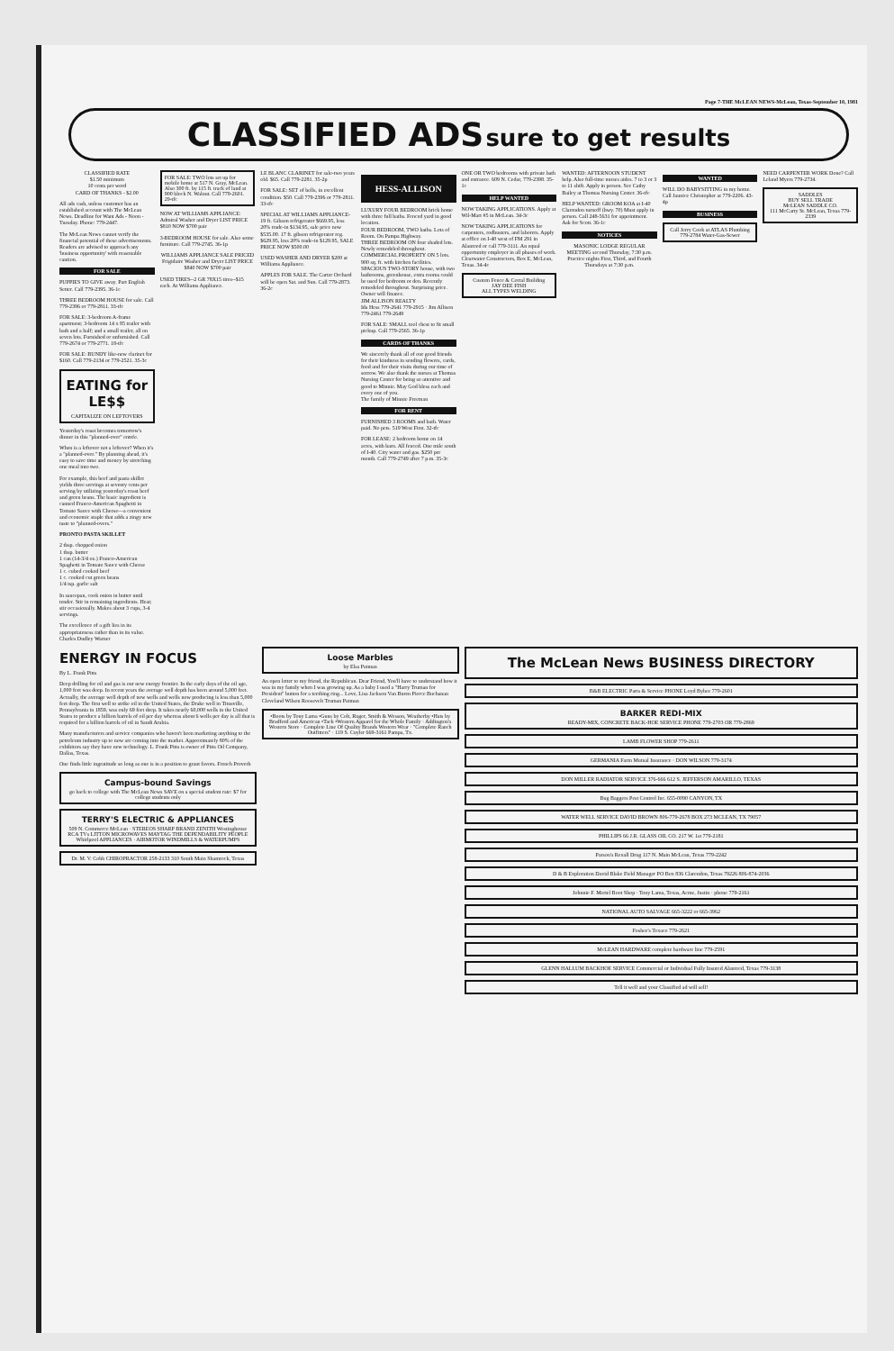Page 7-THE McLEAN NEWS-McLean, Texas-September 10, 1981
CLASSIFIED ADS sure to get results
CLASSIFIED RATE
$1.50 minimum
10 cents per word
CARD OF THANKS - $2.00
All ads cash, unless customer has an established account with The McLean News. Deadline for Want Ads - Noon - Tuesday. Phone: 779-2447.
The McLean News cannot verify the financial potential of these advertisements. Readers are advised to approach any 'business opportunity' with reasonable caution.
FOR SALE
PUPPIES TO GIVE away. Part English Setter. Call 779-2395. 36-1c
THREE BEDROOM HOUSE for sale. Call 779-2396 or 779-2811. 33-tfc
FOR SALE: 3-bedroom A-frame apartment; 3-bedroom 14 x 85 trailer with bath and a half; and a small trailer, all on seven lots. Furnished or unfurnished. Call 779-2674 or 779-2771. 18-tfc
FOR SALE: BUNDY like-new clarinet for $160. Call 779-2134 or 779-2521. 35-3c
EATING for LE$$
CAPITALIZE ON LEFTOVERS
Yesterday's roast becomes tomorrow's dinner in this "planned-over" entrée.
When is a leftover not a leftover? When it's a "planned-over." By planning ahead, it's easy to save time and money by stretching one meal into two.
For example, this beef and pasta skillet yields three servings at seventy cents per serving by utilizing yesterday's roast beef and green beans. The basic ingredient is canned Franco-American Spaghetti in Tomato Sauce with Cheese—a convenient and economic staple that adds a zingy new taste to "planned-overs."
PRONTO PASTA SKILLET
2 tbsp. chopped onion
1 tbsp. butter
1 can (14-3/4 oz.) Franco-American Spaghetti in Tomato Sauce with Cheese
1 c. cubed cooked beef
1 c. cooked cut green beans
1/4 tsp. garlic salt
In saucepan, cook onion in butter until tender. Stir in remaining ingredients. Heat; stir occasionally. Makes about 3 cups, 3-4 servings.
The excellence of a gift lies in its appropriateness rather than in its value.
Charles Dudley Warner
FOR SALE: TWO lots set up for mobile home at 517 N. Gray, McLean. Also 300 ft. by 115 ft. track of land at 900 block N. Walnut. Call 779-2601. 29-tfc
NOW AT WILLIAMS APPLIANCE: Admiral Washer and Dryer LIST PRICE $810 NOW $700 pair
3-BEDROOM HOUSE for sale. Also some furniture. Call 779-2745. 36-1p
WILLIAMS APPLIANCE SALE PRICED Frigidaire Washer and Dryer LIST PRICE $840 NOW $700 pair
USED TIRES--2 GR 78X15 tires--$15 each. At Williams Appliance.
LE BLANC CLARINET for sale-two years old. $65. Call 779-2281. 35-2p
FOR SALE: SET of bells, in excellent condition. $50. Call 779-2396 or 779-2811. 33-tfc
SPECIAL AT WILLIAMS APPLIANCE-19 ft. Gibson refrigerator $669.95, less 20% trade-in $134.95, sale price now $535.00. 17 ft. gibson refrigerator reg. $629.95, less 20% trade-in $129.95, SALE PRICE NOW $500.00
USED WASHER AND DRYER $200 at Williams Appliance.
APPLES FOR SALE. The Carter Orchard will be open Sat. and Sun. Call 779-2873. 36-2c
HESS-ALLISON
LUXURY FOUR BEDROOM brick home with three full baths. Fenced yard in good location.
FOUR BEDROOM, TWO baths. Lots of Room. On Pampa Highway.
THREE BEDROOM ON four shaded lots. Newly remodeled throughout.
COMMERCIAL PROPERTY ON 5 lots. 900 sq. ft. with kitchen facilities.
SPACIOUS TWO-STORY house, with two bathrooms, greenhouse, extra rooms could be used for bedroom or den. Recently remodeled throughout. Surprising price. Owner will finance.
JIM ALLISON REALTY
Ida Hess 779-2641 779-2915 · Jim Allison 779-2461 779-2649
FOR SALE: SMALL tool chest to fit small pickup. Call 779-2565. 36-1p
CARDS OF THANKS
We sincerely thank all of our good friends for their kindness in sending flowers, cards, food and for their visits during our time of sorrow. We also thank the nurses at Thomas Nursing Center for being so attentive and good to Minnie. May God bless each and every one of you.
The family of Minnie Freeman
FOR RENT
FURNISHED 3 ROOMS and bath. Water paid. No pets. 519 West First. 32-tfc
FOR LEASE: 2 bedroom home on 14 acres, with barn. All fenced. One mile south of I-40. City water and gas. $250 per month. Call 779-2749 after 7 p.m. 35-3c
ONE OR TWO bedrooms with private bath and entrance. 609 N. Cedar, 779-2398. 35-1c
HELP WANTED
NOW TAKING APPLICATIONS. Apply at Wil-Mart #5 in McLean. 34-3c
NOW TAKING APPLICATIONS for carpenters, rodbusters, and laborers. Apply at office on I-40 west of FM 291 in Alanreed or call 779-3111. An equal opportunity employer in all phases of work. Clearwater Constructors, Box E, McLean, Texas. 34-4c
Custom Fence & Corral Building
JAY DEE FISH
ALL TYPES WELDING
WANTED: AFTERNOON STUDENT help. Also full-time nurses aides. 7 to 3 or 3 to 11 shift. Apply in person. See Cathy Bailey at Thomas Nursing Center. 36-tfc
HELP WANTED: GROOM KOA at I-40 Clarendon turnoff (hwy. 70) Must apply in person. Call 248-5631 for appointment. Ask for Scott. 36-1c
NOTICES
MASONIC LODGE REGULAR MEETING second Thursday, 7:30 p.m. Practice nights First, Third, and Fourth Thursdays at 7:30 p.m.
WANTED
WILL DO BABYSITTING in my home. Call Jaunice Christopher at 779-2206. 43-4p
BUSINESS
Call Jerry Cook at ATLAS Plumbing 779-2784 Water-Gas-Sewer
NEED CARPENTER WORK Done? Call Leland Myers 779-2734.
SADDLES
BUY SELL TRADE
McLEAN SADDLE CO.
111 McCarty St. McLean, Texas 779-2339
ENERGY IN FOCUS
By L. Frank Pitts
Deep drilling for oil and gas is our new energy frontier. In the early days of the oil age, 1,000 feet was deep. In recent years the average well depth has been around 5,000 feet. Actually, the average well depth of new wells and wells now producing is less than 5,000 feet deep. The first well to strike oil in the United States, the Drake well in Titusville, Pennsylvania in 1859, was only 69 feet deep. It takes nearly 60,000 wells in the United States to produce a billion barrels of oil per day whereas about 6 wells per day is all that is required for a billion barrels of oil in Saudi Arabia.
Many manufacturers and service companies who haven't been marketing anything to the petroleum industry up to now are coming into the market. Approximately 80% of the exhibitors say they have new technology. L. Frank Pitts is owner of Pitts Oil Company, Dallas, Texas.
One finds little ingratitude so long as one is in a position to grant favors. French Proverb
Campus-bound Savings
go back to college with The McLean News SAVE on a special student rate: $7 for college students only
TERRY'S ELECTRIC & APPLIANCES
509 N. Commerce McLean · STEREOS SHARP BRAND ZENITH Westinghouse RCA TVs LITTON MICROWAVES MAYTAG THE DEPENDABILITY PEOPLE Whirlpool APPLIANCES · AIRMOTOR WINDMILLS & WATERPUMPS
Dr. M. V. Cobb CHIROPRACTOR 258-2133 310 South Main Shamrock, Texas
Loose Marbles
by Elsa Patman
An open letter to my friend, the Republican. Dear Friend, You'll have to understand how it was in my family when I was growing up. As a baby I used a "Harry Truman for President" button for a teething ring... Love, Lisa Jackson Van Buren Pierce Buchanan Cleveland Wilson Roosevelt Truman Patman
•Boots by Tony Lama •Guns by Colt, Ruger, Smith & Wesson, Weatherby •Hats by Bradford and American •Tack •Western Apparel for the Whole Family · Addington's Western Store · Complete Line Of Quality Brands Western Wear · "Complete Ranch Outfitters" · 119 S. Cuyler 669-3161 Pampa, Tx.
The McLean News BUSINESS DIRECTORY
B&B ELECTRIC Parts & Service PHONE Loyd Bybee 779-2601
BARKER REDI-MIX
READY-MIX, CONCRETE BACK-HOE SERVICE PHONE 779-2703 OR 779-2869
LAMB FLOWER SHOP 779-2611
GERMANIA Farm Mutual Insurance · DON WILSON 779-3174
DON MILLER RADIATOR SERVICE 376-666 612 S. JEFFERSON AMARILLO, TEXAS
Bug Baggers Pest Control Inc. 655-0090 CANYON, TX
WATER WELL SERVICE DAVID BROWN 806-779-2678 BOX 273 MCLEAN, TX 79057
PHILLIPS 66 J.R. GLASS OIL CO. 217 W. 1st 779-2181
Parson's Rexall Drug 117 N. Main McLean, Texas 779-2242
D & B Exploration David Blake Field Manager PO Box 836 Clarendon, Texas 79226 806-874-2036
Johnnie F. Mertel Boot Shop · Tony Lama, Texas, Acme, Justin · phone 779-2161
NATIONAL AUTO SALVAGE 665-3222 or 665-3962
Foshee's Texaco 779-2621
McLEAN HARDWARE complete hardware line 779-2591
GLENN HALLUM BACKHOE SERVICE Commercial or Individual Fully Insured Alanreed, Texas 779-3138
Tell it well and your Classified ad will sell!